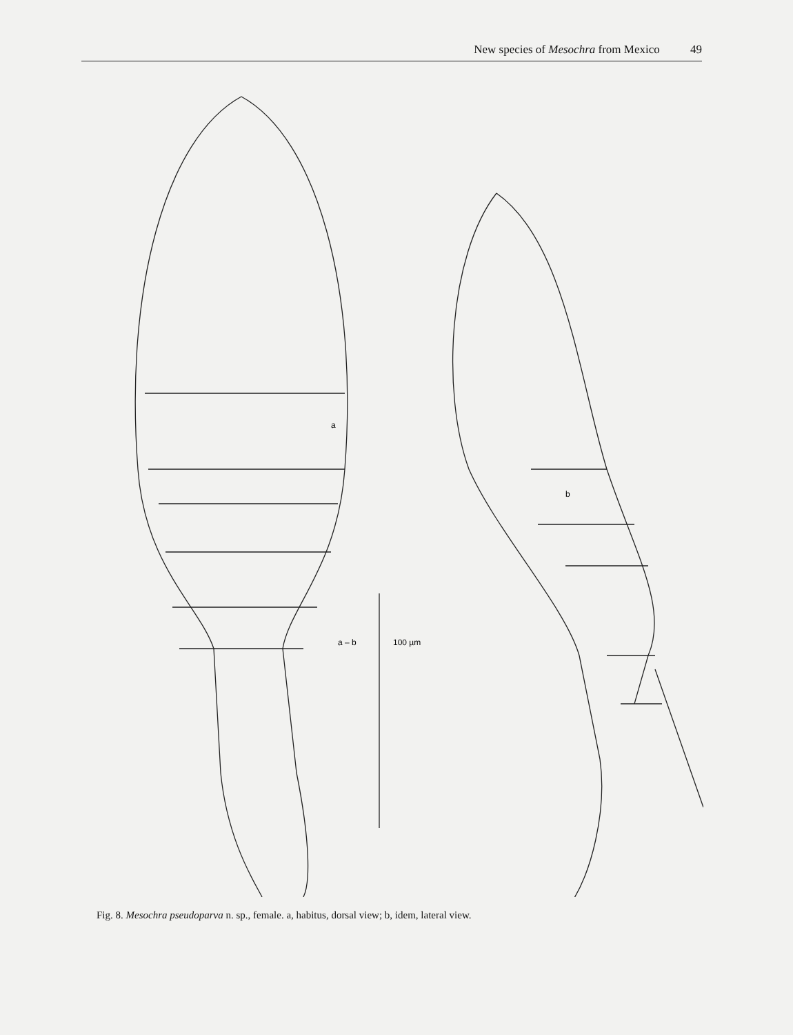New species of Mesochra from Mexico 49
a
b
a – b
100 µm
Fig. 8. Mesochra pseudoparva n. sp., female. a, habitus, dorsal view; b, idem, lateral view.